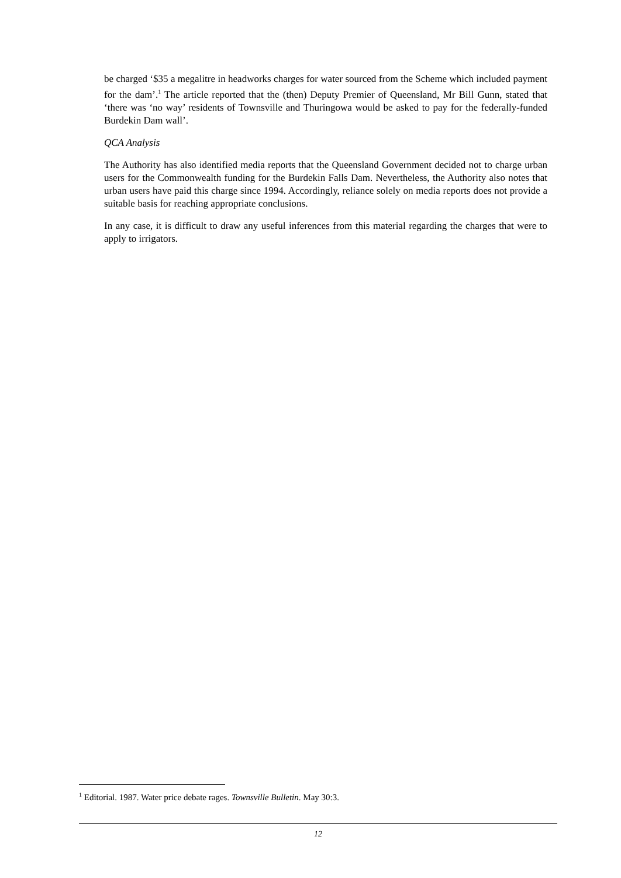be charged ‘$35 a megalitre in headworks charges for water sourced from the Scheme which included payment for the dam’.<sup>1</sup> The article reported that the (then) Deputy Premier of Queensland, Mr Bill Gunn, stated that ‘there was ‘no way’ residents of Townsville and Thuringowa would be asked to pay for the federally-funded Burdekin Dam wall’.
QCA Analysis
The Authority has also identified media reports that the Queensland Government decided not to charge urban users for the Commonwealth funding for the Burdekin Falls Dam. Nevertheless, the Authority also notes that urban users have paid this charge since 1994. Accordingly, reliance solely on media reports does not provide a suitable basis for reaching appropriate conclusions.
In any case, it is difficult to draw any useful inferences from this material regarding the charges that were to apply to irrigators.
<sup>1</sup> Editorial. 1987. Water price debate rages. Townsville Bulletin. May 30:3.
12